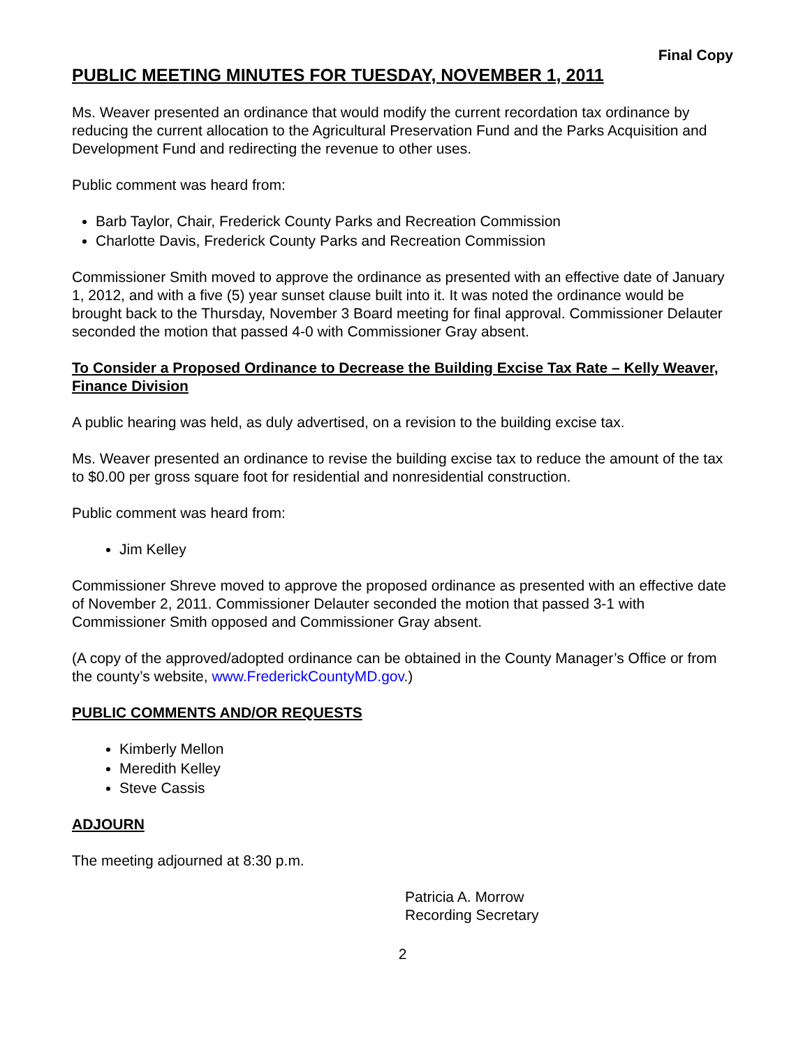Final Copy
PUBLIC MEETING MINUTES FOR TUESDAY, NOVEMBER 1, 2011
Ms. Weaver presented an ordinance that would modify the current recordation tax ordinance by reducing the current allocation to the Agricultural Preservation Fund and the Parks Acquisition and Development Fund and redirecting the revenue to other uses.
Public comment was heard from:
Barb Taylor, Chair, Frederick County Parks and Recreation Commission
Charlotte Davis, Frederick County Parks and Recreation Commission
Commissioner Smith moved to approve the ordinance as presented with an effective date of January 1, 2012, and with a five (5) year sunset clause built into it. It was noted the ordinance would be brought back to the Thursday, November 3 Board meeting for final approval. Commissioner Delauter seconded the motion that passed 4-0 with Commissioner Gray absent.
To Consider a Proposed Ordinance to Decrease the Building Excise Tax Rate – Kelly Weaver, Finance Division
A public hearing was held, as duly advertised, on a revision to the building excise tax.
Ms. Weaver presented an ordinance to revise the building excise tax to reduce the amount of the tax to $0.00 per gross square foot for residential and nonresidential construction.
Public comment was heard from:
Jim Kelley
Commissioner Shreve moved to approve the proposed ordinance as presented with an effective date of November 2, 2011. Commissioner Delauter seconded the motion that passed 3-1 with Commissioner Smith opposed and Commissioner Gray absent.
(A copy of the approved/adopted ordinance can be obtained in the County Manager’s Office or from the county’s website, www.FrederickCountyMD.gov.)
PUBLIC COMMENTS AND/OR REQUESTS
Kimberly Mellon
Meredith Kelley
Steve Cassis
ADJOURN
The meeting adjourned at 8:30 p.m.
Patricia A. Morrow
Recording Secretary
2